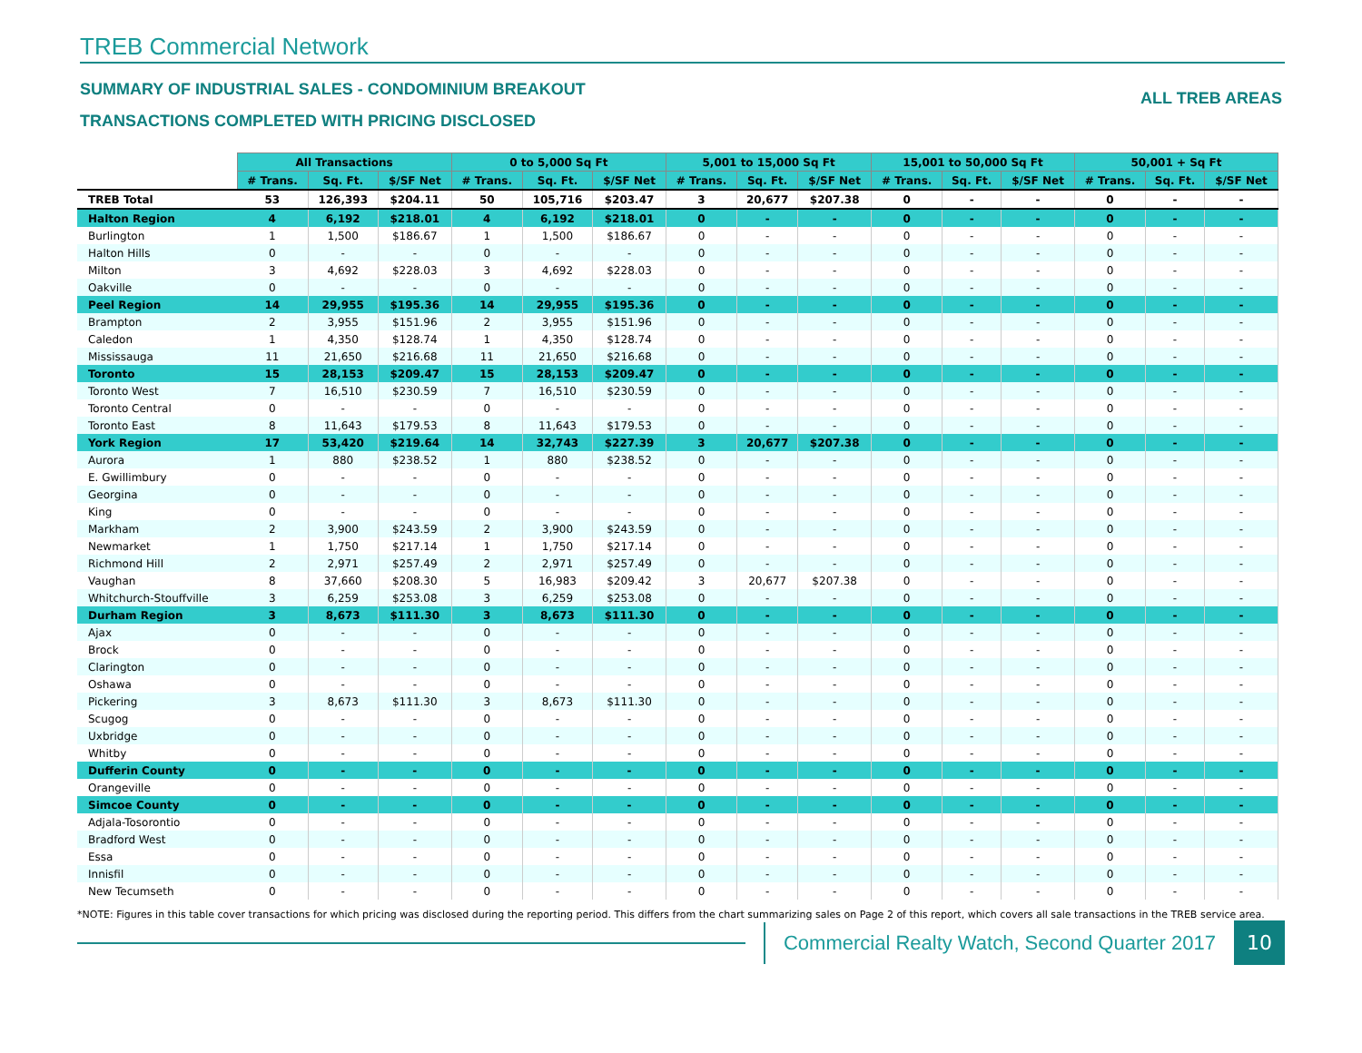TREB Commercial Network
SUMMARY OF INDUSTRIAL SALES - CONDOMINIUM BREAKOUT
TRANSACTIONS COMPLETED WITH PRICING DISCLOSED
ALL TREB AREAS
| | All Transactions | | | 0 to 5,000 Sq Ft | | | 5,001 to 15,000 Sq Ft | | | 15,001 to 50,000 Sq Ft | | | 50,001 + Sq Ft | | |
| --- | --- | --- | --- | --- | --- | --- | --- | --- | --- | --- | --- | --- | --- | --- | --- |
| | # Trans. | Sq. Ft. | $/SF Net | # Trans. | Sq. Ft. | $/SF Net | # Trans. | Sq. Ft. | $/SF Net | # Trans. | Sq. Ft. | $/SF Net | # Trans. | Sq. Ft. | $/SF Net |
| TREB Total | 53 | 126,393 | $204.11 | 50 | 105,716 | $203.47 | 3 | 20,677 | $207.38 | 0 | - | - | 0 | - | - |
| Halton Region | 4 | 6,192 | $218.01 | 4 | 6,192 | $218.01 | 0 | - | - | 0 | - | - | 0 | - | - |
| Burlington | 1 | 1,500 | $186.67 | 1 | 1,500 | $186.67 | 0 | - | - | 0 | - | - | 0 | - | - |
| Halton Hills | 0 | - | - | 0 | - | - | 0 | - | - | 0 | - | - | 0 | - | - |
| Milton | 3 | 4,692 | $228.03 | 3 | 4,692 | $228.03 | 0 | - | - | 0 | - | - | 0 | - | - |
| Oakville | 0 | - | - | 0 | - | - | 0 | - | - | 0 | - | - | 0 | - | - |
| Peel Region | 14 | 29,955 | $195.36 | 14 | 29,955 | $195.36 | 0 | - | - | 0 | - | - | 0 | - | - |
| Brampton | 2 | 3,955 | $151.96 | 2 | 3,955 | $151.96 | 0 | - | - | 0 | - | - | 0 | - | - |
| Caledon | 1 | 4,350 | $128.74 | 1 | 4,350 | $128.74 | 0 | - | - | 0 | - | - | 0 | - | - |
| Mississauga | 11 | 21,650 | $216.68 | 11 | 21,650 | $216.68 | 0 | - | - | 0 | - | - | 0 | - | - |
| Toronto | 15 | 28,153 | $209.47 | 15 | 28,153 | $209.47 | 0 | - | - | 0 | - | - | 0 | - | - |
| Toronto West | 7 | 16,510 | $230.59 | 7 | 16,510 | $230.59 | 0 | - | - | 0 | - | - | 0 | - | - |
| Toronto Central | 0 | - | - | 0 | - | - | 0 | - | - | 0 | - | - | 0 | - | - |
| Toronto East | 8 | 11,643 | $179.53 | 8 | 11,643 | $179.53 | 0 | - | - | 0 | - | - | 0 | - | - |
| York Region | 17 | 53,420 | $219.64 | 14 | 32,743 | $227.39 | 3 | 20,677 | $207.38 | 0 | - | - | 0 | - | - |
| Aurora | 1 | 880 | $238.52 | 1 | 880 | $238.52 | 0 | - | - | 0 | - | - | 0 | - | - |
| E. Gwillimbury | 0 | - | - | 0 | - | - | 0 | - | - | 0 | - | - | 0 | - | - |
| Georgina | 0 | - | - | 0 | - | - | 0 | - | - | 0 | - | - | 0 | - | - |
| King | 0 | - | - | 0 | - | - | 0 | - | - | 0 | - | - | 0 | - | - |
| Markham | 2 | 3,900 | $243.59 | 2 | 3,900 | $243.59 | 0 | - | - | 0 | - | - | 0 | - | - |
| Newmarket | 1 | 1,750 | $217.14 | 1 | 1,750 | $217.14 | 0 | - | - | 0 | - | - | 0 | - | - |
| Richmond Hill | 2 | 2,971 | $257.49 | 2 | 2,971 | $257.49 | 0 | - | - | 0 | - | - | 0 | - | - |
| Vaughan | 8 | 37,660 | $208.30 | 5 | 16,983 | $209.42 | 3 | 20,677 | $207.38 | 0 | - | - | 0 | - | - |
| Whitchurch-Stouffville | 3 | 6,259 | $253.08 | 3 | 6,259 | $253.08 | 0 | - | - | 0 | - | - | 0 | - | - |
| Durham Region | 3 | 8,673 | $111.30 | 3 | 8,673 | $111.30 | 0 | - | - | 0 | - | - | 0 | - | - |
| Ajax | 0 | - | - | 0 | - | - | 0 | - | - | 0 | - | - | 0 | - | - |
| Brock | 0 | - | - | 0 | - | - | 0 | - | - | 0 | - | - | 0 | - | - |
| Clarington | 0 | - | - | 0 | - | - | 0 | - | - | 0 | - | - | 0 | - | - |
| Oshawa | 0 | - | - | 0 | - | - | 0 | - | - | 0 | - | - | 0 | - | - |
| Pickering | 3 | 8,673 | $111.30 | 3 | 8,673 | $111.30 | 0 | - | - | 0 | - | - | 0 | - | - |
| Scugog | 0 | - | - | 0 | - | - | 0 | - | - | 0 | - | - | 0 | - | - |
| Uxbridge | 0 | - | - | 0 | - | - | 0 | - | - | 0 | - | - | 0 | - | - |
| Whitby | 0 | - | - | 0 | - | - | 0 | - | - | 0 | - | - | 0 | - | - |
| Dufferin County | 0 | - | - | 0 | - | - | 0 | - | - | 0 | - | - | 0 | - | - |
| Orangeville | 0 | - | - | 0 | - | - | 0 | - | - | 0 | - | - | 0 | - | - |
| Simcoe County | 0 | - | - | 0 | - | - | 0 | - | - | 0 | - | - | 0 | - | - |
| Adjala-Tosorontio | 0 | - | - | 0 | - | - | 0 | - | - | 0 | - | - | 0 | - | - |
| Bradford West | 0 | - | - | 0 | - | - | 0 | - | - | 0 | - | - | 0 | - | - |
| Essa | 0 | - | - | 0 | - | - | 0 | - | - | 0 | - | - | 0 | - | - |
| Innisfil | 0 | - | - | 0 | - | - | 0 | - | - | 0 | - | - | 0 | - | - |
| New Tecumseth | 0 | - | - | 0 | - | - | 0 | - | - | 0 | - | - | 0 | - | - |
*NOTE: Figures in this table cover transactions for which pricing was disclosed during the reporting period. This differs from the chart summarizing sales on Page 2 of this report, which covers all sale transactions in the TREB service area.
Commercial Realty Watch, Second Quarter 2017
10